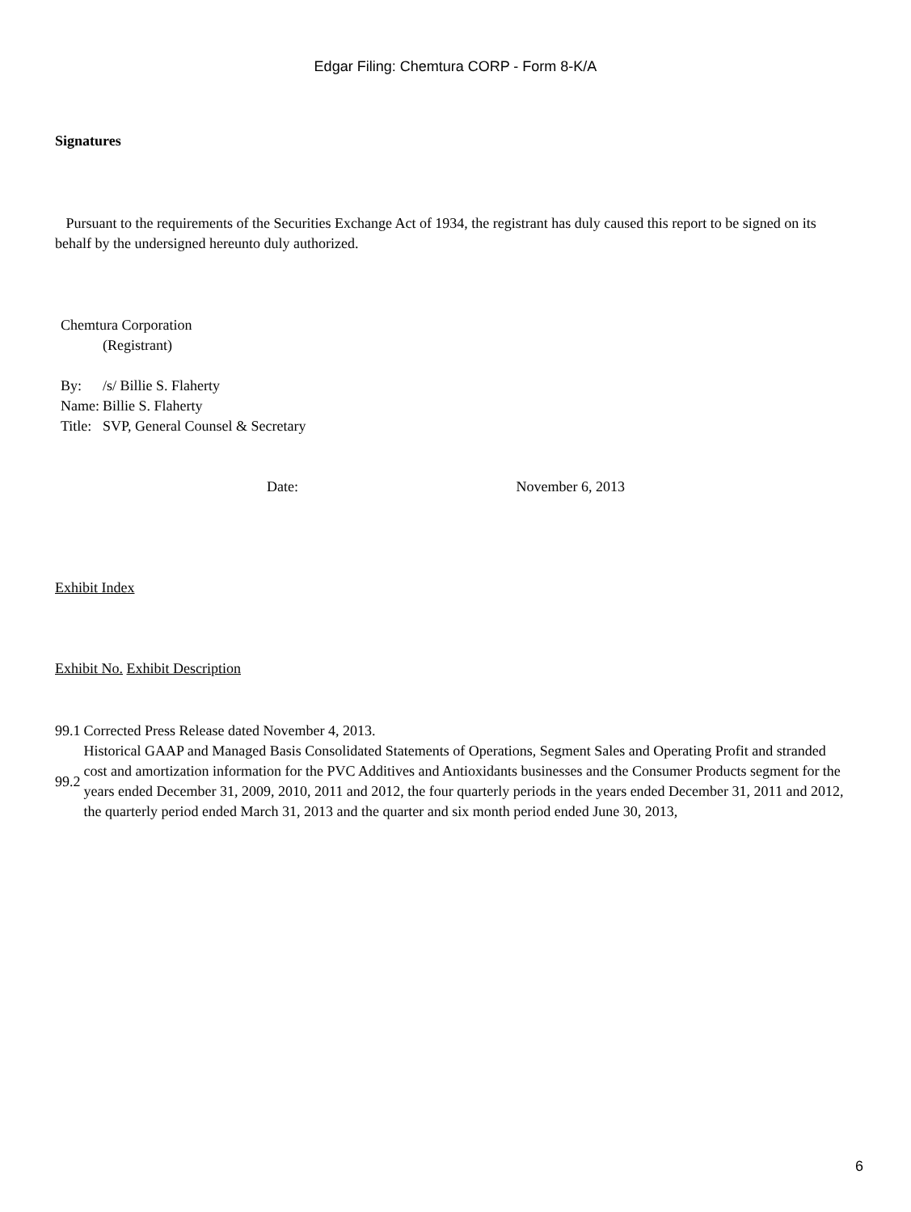Edgar Filing: Chemtura CORP - Form 8-K/A
Signatures
Pursuant to the requirements of the Securities Exchange Act of 1934, the registrant has duly caused this report to be signed on its behalf by the undersigned hereunto duly authorized.
| Chemtura Corporation | |
| | (Registrant) |
| By: | /s/ Billie S. Flaherty |
| Name: | Billie S. Flaherty |
| Title: | SVP, General Counsel & Secretary |
Date: November 6, 2013
Exhibit Index
Exhibit No. Exhibit Description
| 99.1 | Corrected Press Release dated November 4, 2013. |
| 99.2 | Historical GAAP and Managed Basis Consolidated Statements of Operations, Segment Sales and Operating Profit and stranded cost and amortization information for the PVC Additives and Antioxidants businesses and the Consumer Products segment for the years ended December 31, 2009, 2010, 2011 and 2012, the four quarterly periods in the years ended December 31, 2011 and 2012, the quarterly period ended March 31, 2013 and the quarter and six month period ended June 30, 2013, |
6